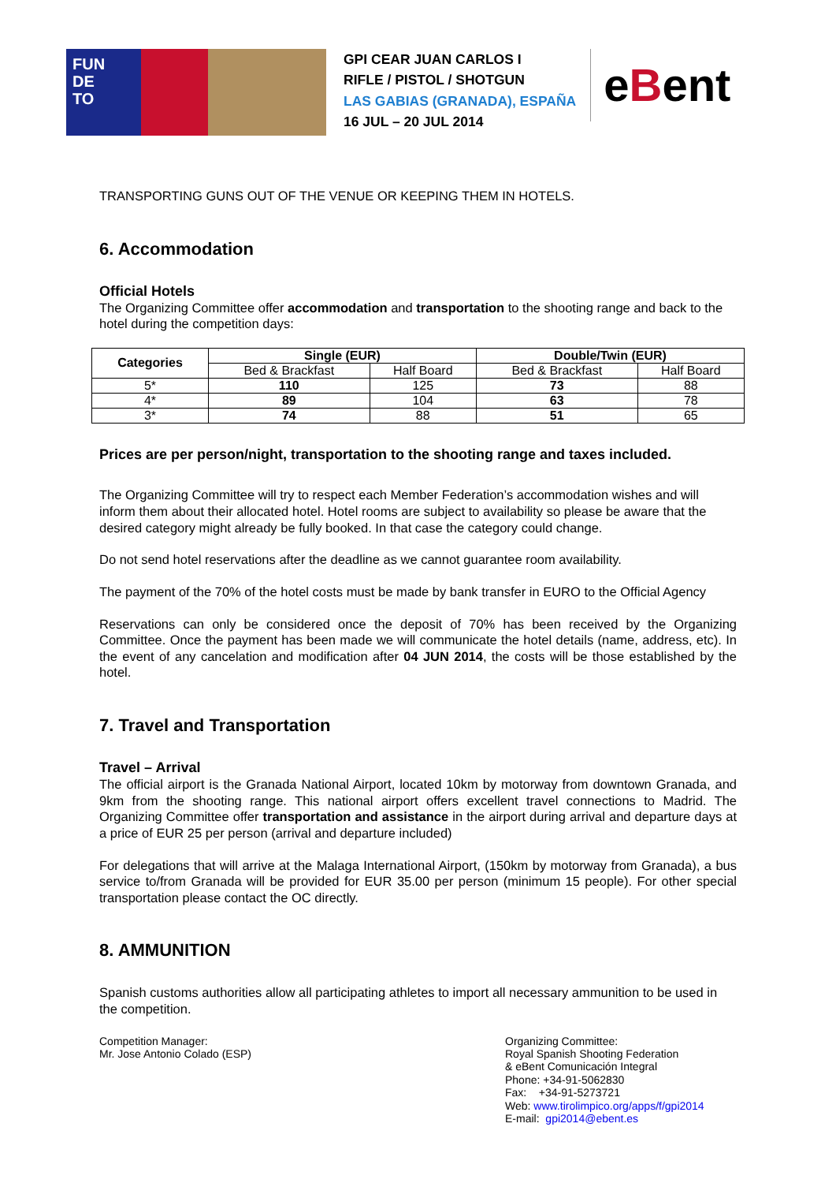FUN
DE
TO
GPI CEAR JUAN CARLOS I
RIFLE / PISTOL / SHOTGUN
LAS GABIAS (GRANADA), ESPAÑA
16 JUL – 20 JUL 2014
eBent
TRANSPORTING GUNS OUT OF THE VENUE OR KEEPING THEM IN HOTELS.
6. Accommodation
Official Hotels
The Organizing Committee offer accommodation and transportation to the shooting range and back to the hotel during the competition days:
| Categories | Single (EUR) | | Double/Twin (EUR) | |
| --- | --- | --- | --- | --- |
| | Bed & Brackfast | Half Board | Bed & Brackfast | Half Board |
| 5* | 110 | 125 | 73 | 88 |
| 4* | 89 | 104 | 63 | 78 |
| 3* | 74 | 88 | 51 | 65 |
Prices are per person/night, transportation to the shooting range and taxes included.
The Organizing Committee will try to respect each Member Federation’s accommodation wishes and will inform them about their allocated hotel. Hotel rooms are subject to availability so please be aware that the desired category might already be fully booked. In that case the category could change.
Do not send hotel reservations after the deadline as we cannot guarantee room availability.
The payment of the 70% of the hotel costs must be made by bank transfer in EURO to the Official Agency
Reservations can only be considered once the deposit of 70% has been received by the Organizing Committee. Once the payment has been made we will communicate the hotel details (name, address, etc). In the event of any cancelation and modification after 04 JUN 2014, the costs will be those established by the hotel.
7. Travel and Transportation
Travel – Arrival
The official airport is the Granada National Airport, located 10km by motorway from downtown Granada, and 9km from the shooting range. This national airport offers excellent travel connections to Madrid. The Organizing Committee offer transportation and assistance in the airport during arrival and departure days at a price of EUR 25 per person (arrival and departure included)
For delegations that will arrive at the Malaga International Airport, (150km by motorway from Granada), a bus service to/from Granada will be provided for EUR 35.00 per person (minimum 15 people). For other special transportation please contact the OC directly.
8. AMMUNITION
Spanish customs authorities allow all participating athletes to import all necessary ammunition to be used in the competition.
Competition Manager:
Mr. Jose Antonio Colado (ESP)
Organizing Committee:
Royal Spanish Shooting Federation
& eBent Comunicación Integral
Phone: +34-91-5062830
Fax: +34-91-5273721
Web: www.tirolimpico.org/apps/f/gpi2014
E-mail: gpi2014@ebent.es